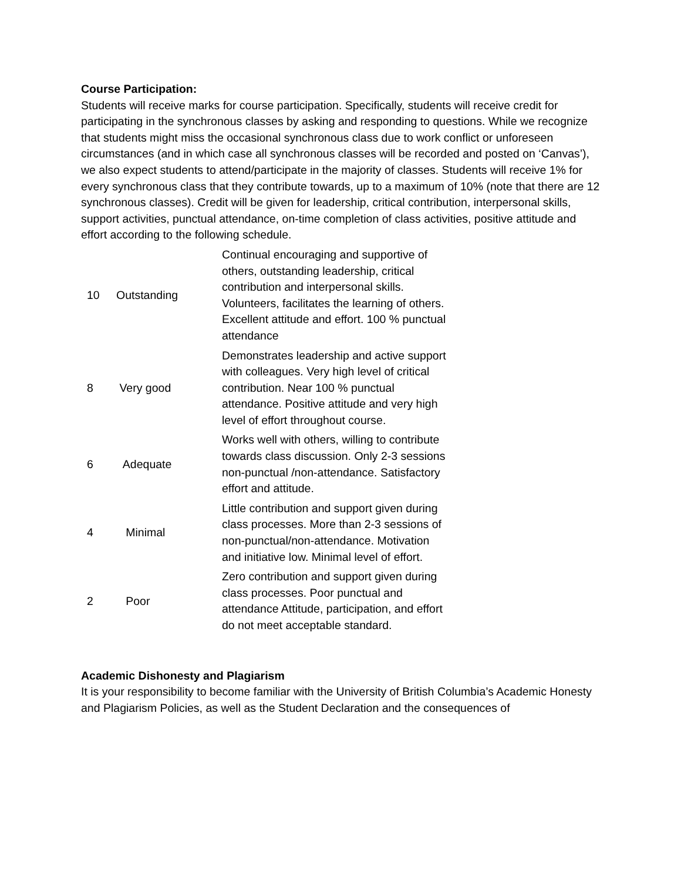Course Participation:
Students will receive marks for course participation. Specifically, students will receive credit for participating in the synchronous classes by asking and responding to questions. While we recognize that students might miss the occasional synchronous class due to work conflict or unforeseen circumstances (and in which case all synchronous classes will be recorded and posted on ‘Canvas’), we also expect students to attend/participate in the majority of classes. Students will receive 1% for every synchronous class that they contribute towards, up to a maximum of 10% (note that there are 12 synchronous classes). Credit will be given for leadership, critical contribution, interpersonal skills, support activities, punctual attendance, on-time completion of class activities, positive attitude and effort according to the following schedule.
| 10 | Outstanding | Continual encouraging and supportive of others, outstanding leadership, critical contribution and interpersonal skills. Volunteers, facilitates the learning of others. Excellent attitude and effort. 100 % punctual attendance |
| 8 | Very good | Demonstrates leadership and active support with colleagues. Very high level of critical contribution. Near 100 % punctual attendance. Positive attitude and very high level of effort throughout course. |
| 6 | Adequate | Works well with others, willing to contribute towards class discussion. Only 2-3 sessions non-punctual /non-attendance. Satisfactory effort and attitude. |
| 4 | Minimal | Little contribution and support given during class processes. More than 2-3 sessions of non-punctual/non-attendance. Motivation and initiative low. Minimal level of effort. |
| 2 | Poor | Zero contribution and support given during class processes. Poor punctual and attendance Attitude, participation, and effort do not meet acceptable standard. |
Academic Dishonesty and Plagiarism
It is your responsibility to become familiar with the University of British Columbia’s Academic Honesty and Plagiarism Policies, as well as the Student Declaration and the consequences of